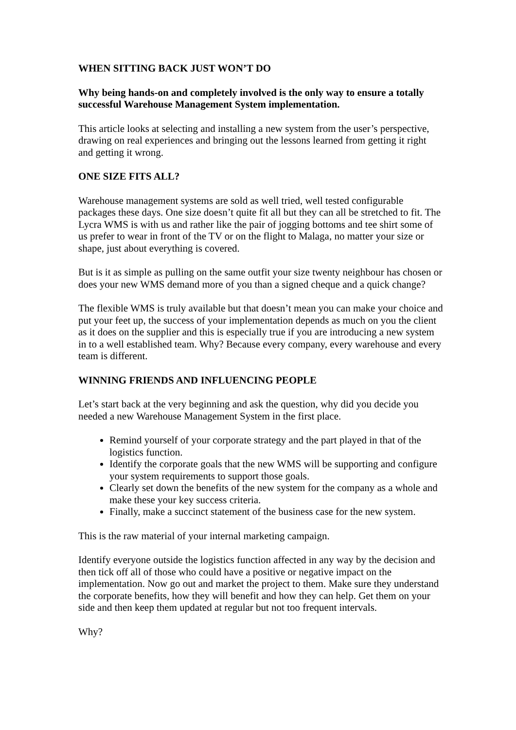WHEN SITTING BACK JUST WON’T DO
Why being hands-on and completely involved is the only way to ensure a totally successful Warehouse Management System implementation.
This article looks at selecting and installing a new system from the user’s perspective, drawing on real experiences and bringing out the lessons learned from getting it right and getting it wrong.
ONE SIZE FITS ALL?
Warehouse management systems are sold as well tried, well tested configurable packages these days. One size doesn’t quite fit all but they can all be stretched to fit. The Lycra WMS is with us and rather like the pair of jogging bottoms and tee shirt some of us prefer to wear in front of the TV or on the flight to Malaga, no matter your size or shape, just about everything is covered.
But is it as simple as pulling on the same outfit your size twenty neighbour has chosen or does your new WMS demand more of you than a signed cheque and a quick change?
The flexible WMS is truly available but that doesn’t mean you can make your choice and put your feet up, the success of your implementation depends as much on you the client as it does on the supplier and this is especially true if you are introducing a new system in to a well established team. Why? Because every company, every warehouse and every team is different.
WINNING FRIENDS AND INFLUENCING PEOPLE
Let’s start back at the very beginning and ask the question, why did you decide you needed a new Warehouse Management System in the first place.
Remind yourself of your corporate strategy and the part played in that of the logistics function.
Identify the corporate goals that the new WMS will be supporting and configure your system requirements to support those goals.
Clearly set down the benefits of the new system for the company as a whole and make these your key success criteria.
Finally, make a succinct statement of the business case for the new system.
This is the raw material of your internal marketing campaign.
Identify everyone outside the logistics function affected in any way by the decision and then tick off all of those who could have a positive or negative impact on the implementation. Now go out and market the project to them. Make sure they understand the corporate benefits, how they will benefit and how they can help. Get them on your side and then keep them updated at regular but not too frequent intervals.
Why?